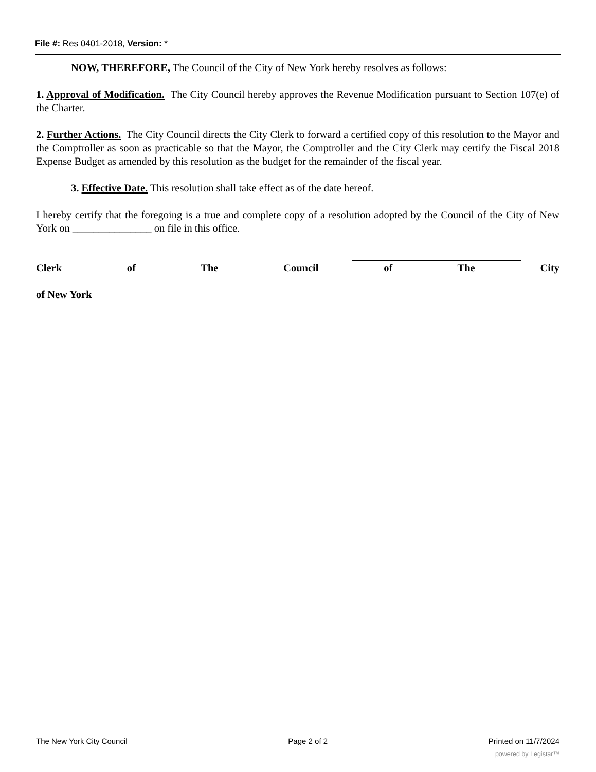File #: Res 0401-2018, Version: *
NOW, THEREFORE, The Council of the City of New York hereby resolves as follows:
1. Approval of Modification. The City Council hereby approves the Revenue Modification pursuant to Section 107(e) of the Charter.
2. Further Actions. The City Council directs the City Clerk to forward a certified copy of this resolution to the Mayor and the Comptroller as soon as practicable so that the Mayor, the Comptroller and the City Clerk may certify the Fiscal 2018 Expense Budget as amended by this resolution as the budget for the remainder of the fiscal year.
3. Effective Date. This resolution shall take effect as of the date hereof.
I hereby certify that the foregoing is a true and complete copy of a resolution adopted by the Council of the City of New York on _______________ on file in this office.
Clerk of The Council of The City
of New York
The New York City Council Page 2 of 2 Printed on 11/7/2024
powered by Legistar™